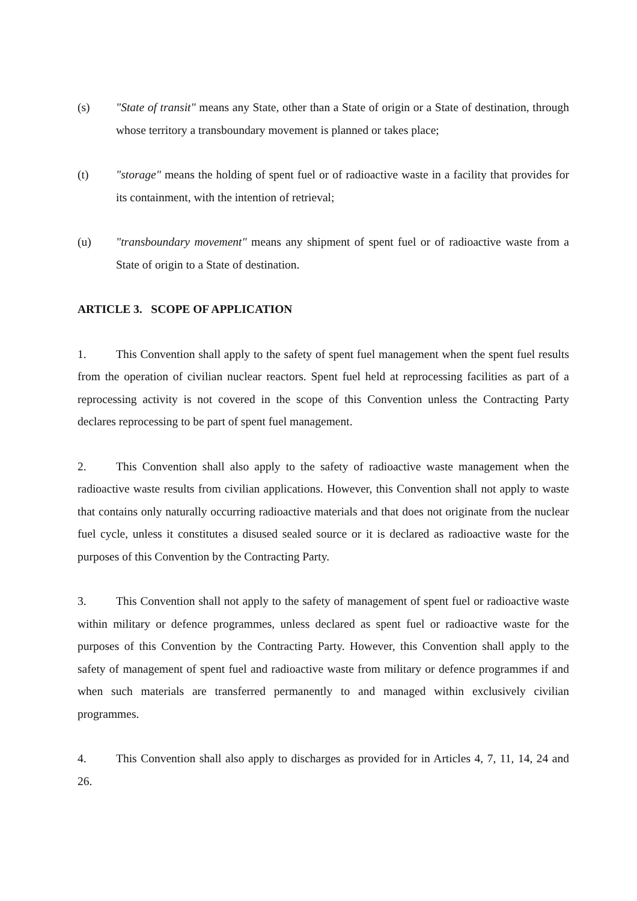(s) "State of transit" means any State, other than a State of origin or a State of destination, through whose territory a transboundary movement is planned or takes place;
(t) "storage" means the holding of spent fuel or of radioactive waste in a facility that provides for its containment, with the intention of retrieval;
(u) "transboundary movement" means any shipment of spent fuel or of radioactive waste from a State of origin to a State of destination.
ARTICLE 3. SCOPE OF APPLICATION
1. This Convention shall apply to the safety of spent fuel management when the spent fuel results from the operation of civilian nuclear reactors. Spent fuel held at reprocessing facilities as part of a reprocessing activity is not covered in the scope of this Convention unless the Contracting Party declares reprocessing to be part of spent fuel management.
2. This Convention shall also apply to the safety of radioactive waste management when the radioactive waste results from civilian applications. However, this Convention shall not apply to waste that contains only naturally occurring radioactive materials and that does not originate from the nuclear fuel cycle, unless it constitutes a disused sealed source or it is declared as radioactive waste for the purposes of this Convention by the Contracting Party.
3. This Convention shall not apply to the safety of management of spent fuel or radioactive waste within military or defence programmes, unless declared as spent fuel or radioactive waste for the purposes of this Convention by the Contracting Party. However, this Convention shall apply to the safety of management of spent fuel and radioactive waste from military or defence programmes if and when such materials are transferred permanently to and managed within exclusively civilian programmes.
4. This Convention shall also apply to discharges as provided for in Articles 4, 7, 11, 14, 24 and 26.